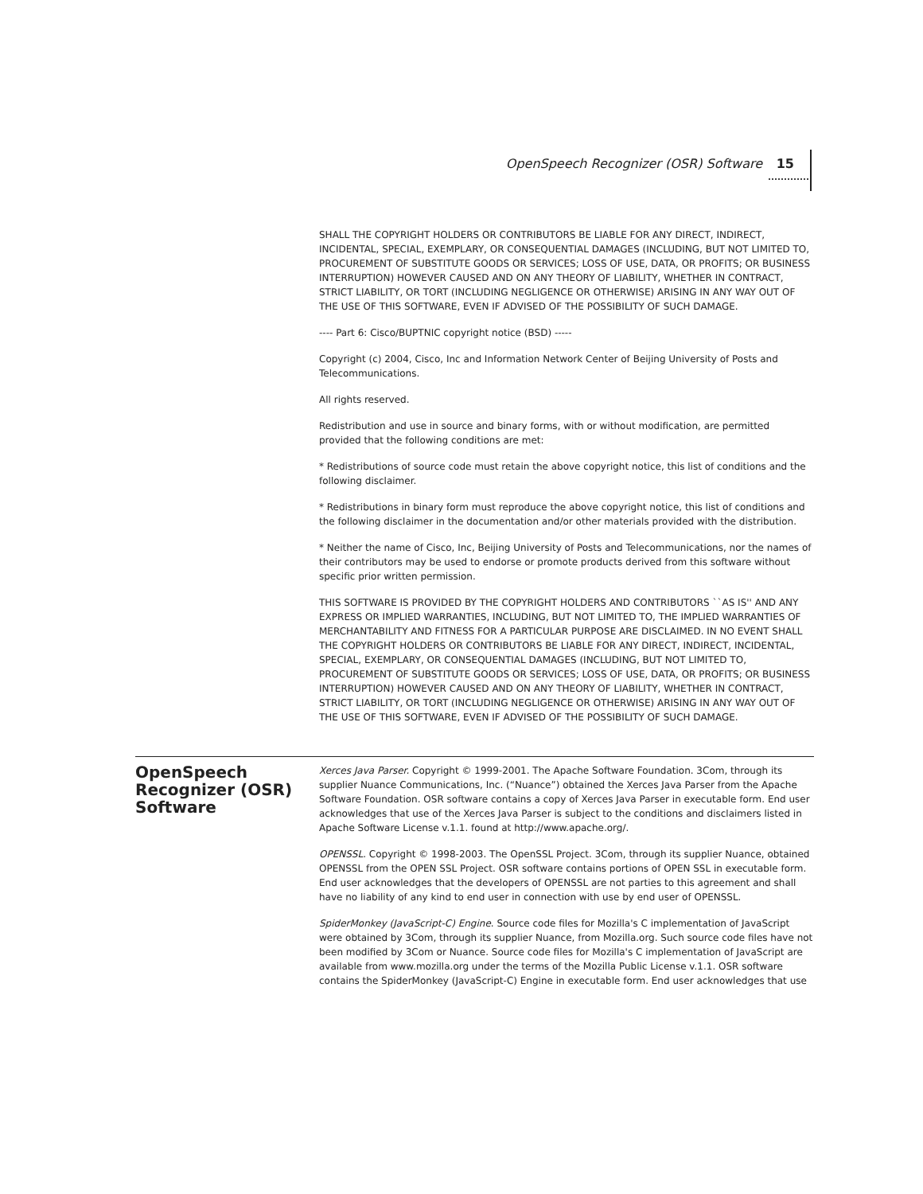OpenSpeech Recognizer (OSR) Software 15
SHALL THE COPYRIGHT HOLDERS OR CONTRIBUTORS BE LIABLE FOR ANY DIRECT, INDIRECT, INCIDENTAL, SPECIAL, EXEMPLARY, OR CONSEQUENTIAL DAMAGES (INCLUDING, BUT NOT LIMITED TO, PROCUREMENT OF SUBSTITUTE GOODS OR SERVICES; LOSS OF USE, DATA, OR PROFITS; OR BUSINESS INTERRUPTION) HOWEVER CAUSED AND ON ANY THEORY OF LIABILITY, WHETHER IN CONTRACT, STRICT LIABILITY, OR TORT (INCLUDING NEGLIGENCE OR OTHERWISE) ARISING IN ANY WAY OUT OF THE USE OF THIS SOFTWARE, EVEN IF ADVISED OF THE POSSIBILITY OF SUCH DAMAGE.
---- Part 6: Cisco/BUPTNIC copyright notice (BSD) -----
Copyright (c) 2004, Cisco, Inc and Information Network Center of Beijing University of Posts and Telecommunications.
All rights reserved.
Redistribution and use in source and binary forms, with or without modification, are permitted provided that the following conditions are met:
* Redistributions of source code must retain the above copyright notice, this list of conditions and the following disclaimer.
* Redistributions in binary form must reproduce the above copyright notice, this list of conditions and the following disclaimer in the documentation and/or other materials provided with the distribution.
* Neither the name of Cisco, Inc, Beijing University of Posts and Telecommunications, nor the names of their contributors may be used to endorse or promote products derived from this software without specific prior written permission.
THIS SOFTWARE IS PROVIDED BY THE COPYRIGHT HOLDERS AND CONTRIBUTORS ``AS IS'' AND ANY EXPRESS OR IMPLIED WARRANTIES, INCLUDING, BUT NOT LIMITED TO, THE IMPLIED WARRANTIES OF MERCHANTABILITY AND FITNESS FOR A PARTICULAR PURPOSE ARE DISCLAIMED. IN NO EVENT SHALL THE COPYRIGHT HOLDERS OR CONTRIBUTORS BE LIABLE FOR ANY DIRECT, INDIRECT, INCIDENTAL, SPECIAL, EXEMPLARY, OR CONSEQUENTIAL DAMAGES (INCLUDING, BUT NOT LIMITED TO, PROCUREMENT OF SUBSTITUTE GOODS OR SERVICES; LOSS OF USE, DATA, OR PROFITS; OR BUSINESS INTERRUPTION) HOWEVER CAUSED AND ON ANY THEORY OF LIABILITY, WHETHER IN CONTRACT, STRICT LIABILITY, OR TORT (INCLUDING NEGLIGENCE OR OTHERWISE) ARISING IN ANY WAY OUT OF THE USE OF THIS SOFTWARE, EVEN IF ADVISED OF THE POSSIBILITY OF SUCH DAMAGE.
OpenSpeech Recognizer (OSR) Software
Xerces Java Parser. Copyright © 1999-2001. The Apache Software Foundation. 3Com, through its supplier Nuance Communications, Inc. (“Nuance”) obtained the Xerces Java Parser from the Apache Software Foundation. OSR software contains a copy of Xerces Java Parser in executable form. End user acknowledges that use of the Xerces Java Parser is subject to the conditions and disclaimers listed in Apache Software License v.1.1. found at http://www.apache.org/.
OPENSSL. Copyright © 1998-2003. The OpenSSL Project. 3Com, through its supplier Nuance, obtained OPENSSL from the OPEN SSL Project. OSR software contains portions of OPEN SSL in executable form. End user acknowledges that the developers of OPENSSL are not parties to this agreement and shall have no liability of any kind to end user in connection with use by end user of OPENSSL.
SpiderMonkey (JavaScript-C) Engine. Source code files for Mozilla's C implementation of JavaScript were obtained by 3Com, through its supplier Nuance, from Mozilla.org. Such source code files have not been modified by 3Com or Nuance. Source code files for Mozilla's C implementation of JavaScript are available from www.mozilla.org under the terms of the Mozilla Public License v.1.1. OSR software contains the SpiderMonkey (JavaScript-C) Engine in executable form. End user acknowledges that use